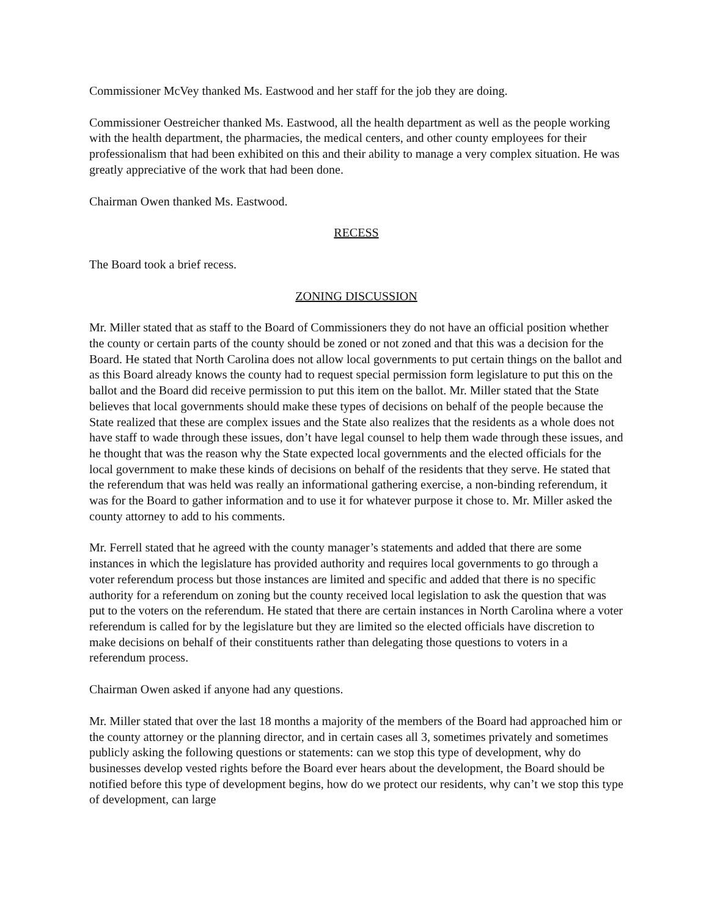Commissioner McVey thanked Ms. Eastwood and her staff for the job they are doing.
Commissioner Oestreicher thanked Ms. Eastwood, all the health department as well as the people working with the health department, the pharmacies, the medical centers, and other county employees for their professionalism that had been exhibited on this and their ability to manage a very complex situation. He was greatly appreciative of the work that had been done.
Chairman Owen thanked Ms. Eastwood.
RECESS
The Board took a brief recess.
ZONING DISCUSSION
Mr. Miller stated that as staff to the Board of Commissioners they do not have an official position whether the county or certain parts of the county should be zoned or not zoned and that this was a decision for the Board. He stated that North Carolina does not allow local governments to put certain things on the ballot and as this Board already knows the county had to request special permission form legislature to put this on the ballot and the Board did receive permission to put this item on the ballot. Mr. Miller stated that the State believes that local governments should make these types of decisions on behalf of the people because the State realized that these are complex issues and the State also realizes that the residents as a whole does not have staff to wade through these issues, don’t have legal counsel to help them wade through these issues, and he thought that was the reason why the State expected local governments and the elected officials for the local government to make these kinds of decisions on behalf of the residents that they serve. He stated that the referendum that was held was really an informational gathering exercise, a non-binding referendum, it was for the Board to gather information and to use it for whatever purpose it chose to. Mr. Miller asked the county attorney to add to his comments.
Mr. Ferrell stated that he agreed with the county manager’s statements and added that there are some instances in which the legislature has provided authority and requires local governments to go through a voter referendum process but those instances are limited and specific and added that there is no specific authority for a referendum on zoning but the county received local legislation to ask the question that was put to the voters on the referendum. He stated that there are certain instances in North Carolina where a voter referendum is called for by the legislature but they are limited so the elected officials have discretion to make decisions on behalf of their constituents rather than delegating those questions to voters in a referendum process.
Chairman Owen asked if anyone had any questions.
Mr. Miller stated that over the last 18 months a majority of the members of the Board had approached him or the county attorney or the planning director, and in certain cases all 3, sometimes privately and sometimes publicly asking the following questions or statements: can we stop this type of development, why do businesses develop vested rights before the Board ever hears about the development, the Board should be notified before this type of development begins, how do we protect our residents, why can’t we stop this type of development, can large